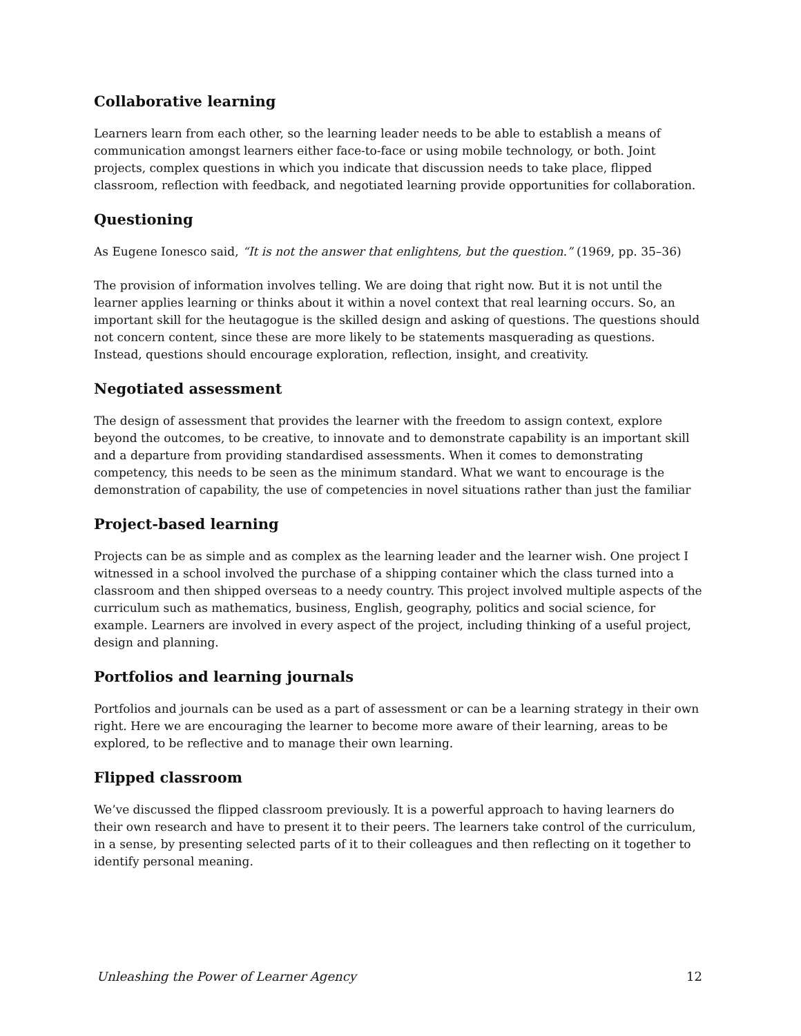Collaborative learning
Learners learn from each other, so the learning leader needs to be able to establish a means of communication amongst learners either face-to-face or using mobile technology, or both. Joint projects, complex questions in which you indicate that discussion needs to take place, flipped classroom, reflection with feedback, and negotiated learning provide opportunities for collaboration.
Questioning
As Eugene Ionesco said, “It is not the answer that enlightens, but the question.” (1969, pp. 35–36)
The provision of information involves telling. We are doing that right now. But it is not until the learner applies learning or thinks about it within a novel context that real learning occurs. So, an important skill for the heutagogue is the skilled design and asking of questions. The questions should not concern content, since these are more likely to be statements masquerading as questions. Instead, questions should encourage exploration, reflection, insight, and creativity.
Negotiated assessment
The design of assessment that provides the learner with the freedom to assign context, explore beyond the outcomes, to be creative, to innovate and to demonstrate capability is an important skill and a departure from providing standardised assessments. When it comes to demonstrating competency, this needs to be seen as the minimum standard. What we want to encourage is the demonstration of capability, the use of competencies in novel situations rather than just the familiar
Project-based learning
Projects can be as simple and as complex as the learning leader and the learner wish. One project I witnessed in a school involved the purchase of a shipping container which the class turned into a classroom and then shipped overseas to a needy country. This project involved multiple aspects of the curriculum such as mathematics, business, English, geography, politics and social science, for example. Learners are involved in every aspect of the project, including thinking of a useful project, design and planning.
Portfolios and learning journals
Portfolios and journals can be used as a part of assessment or can be a learning strategy in their own right. Here we are encouraging the learner to become more aware of their learning, areas to be explored, to be reflective and to manage their own learning.
Flipped classroom
We’ve discussed the flipped classroom previously. It is a powerful approach to having learners do their own research and have to present it to their peers. The learners take control of the curriculum, in a sense, by presenting selected parts of it to their colleagues and then reflecting on it together to identify personal meaning.
Unleashing the Power of Learner Agency 12